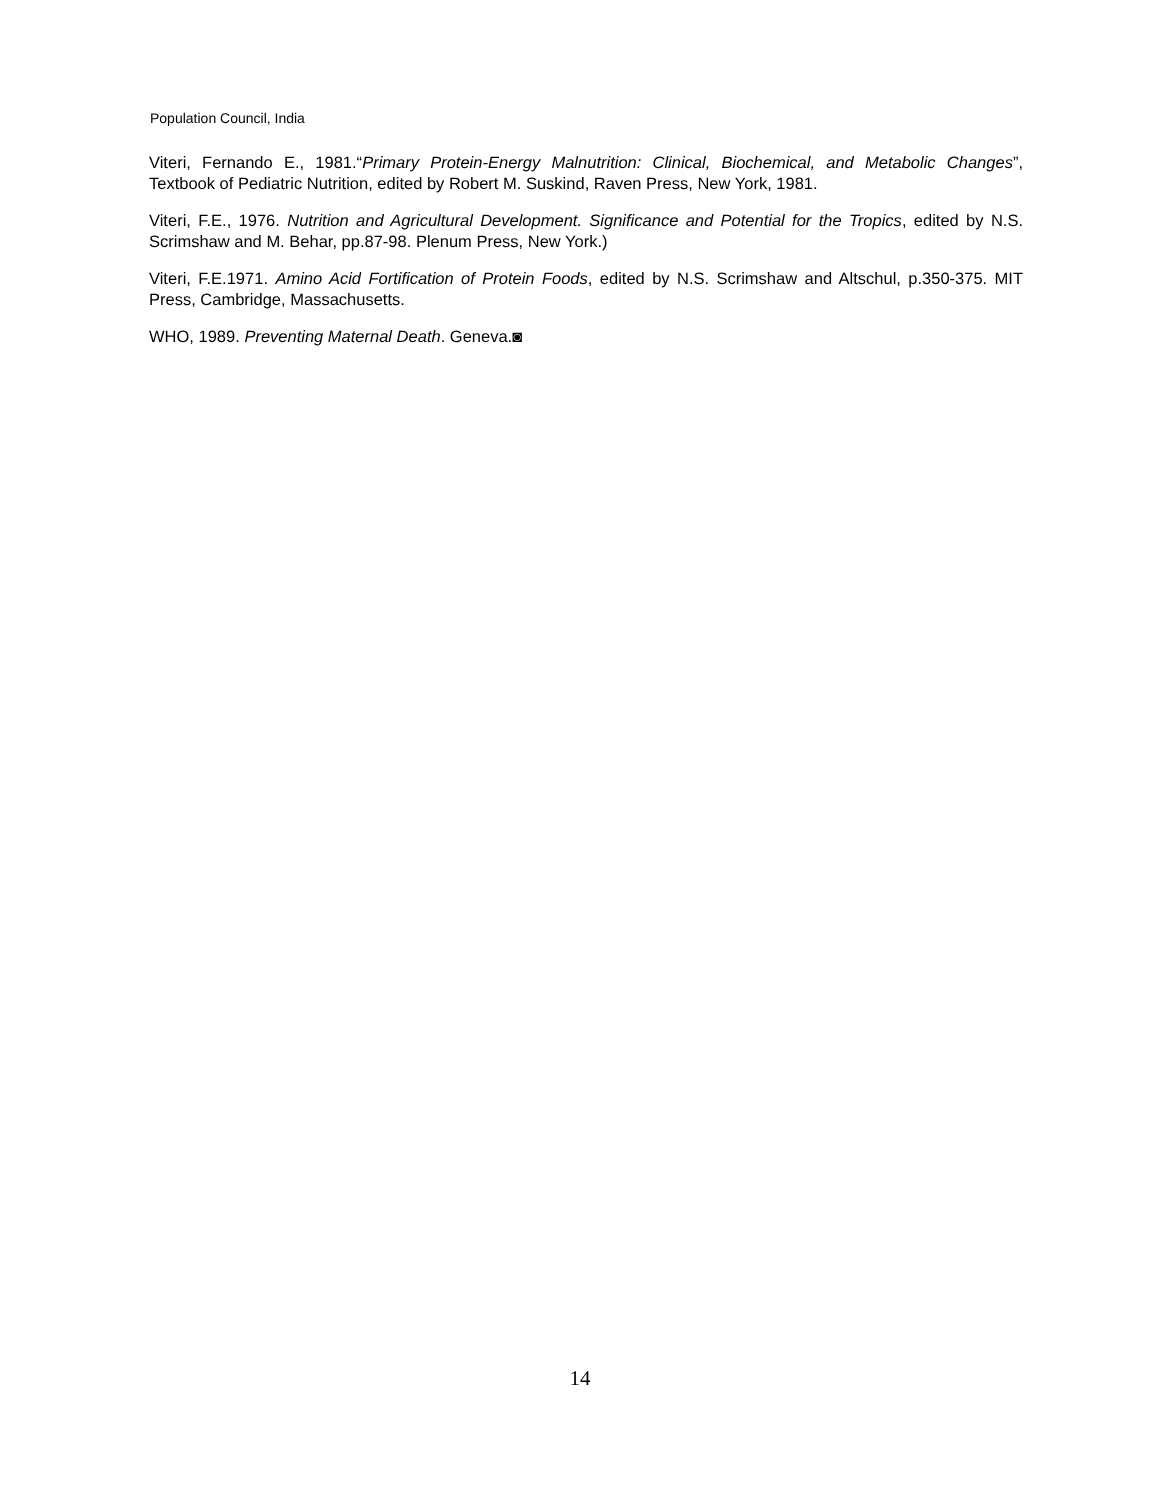Population Council, India
Viteri, Fernando E., 1981.“Primary Protein-Energy Malnutrition: Clinical, Biochemical, and Metabolic Changes”, Textbook of Pediatric Nutrition, edited by Robert M. Suskind, Raven Press, New York, 1981.
Viteri, F.E., 1976. Nutrition and Agricultural Development. Significance and Potential for the Tropics, edited by N.S. Scrimshaw and M. Behar, pp.87-98. Plenum Press, New York.)
Viteri, F.E.1971. Amino Acid Fortification of Protein Foods, edited by N.S. Scrimshaw and Altschul, p.350-375. MIT Press, Cambridge, Massachusetts.
WHO, 1989. Preventing Maternal Death. Geneva.◙
14